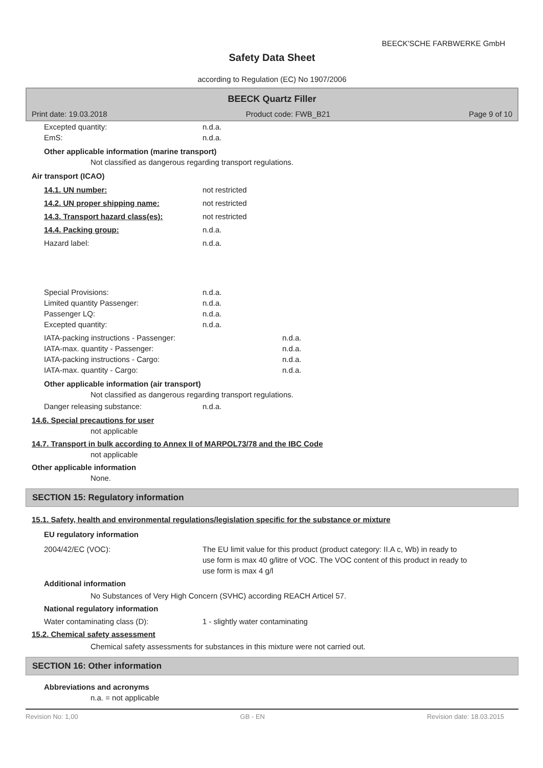BEECK'SCHE FARBWERKE GmbH
Safety Data Sheet
according to Regulation (EC) No 1907/2006
BEECK Quartz Filler
Print date: 19.03.2018 Product code: FWB_B21 Page 9 of 10
Excepted quantity: n.d.a.
EmS: n.d.a.
Other applicable information (marine transport)
Not classified as dangerous regarding transport regulations.
Air transport (ICAO)
14.1. UN number: not restricted
14.2. UN proper shipping name: not restricted
14.3. Transport hazard class(es): not restricted
14.4. Packing group: n.d.a.
Hazard label: n.d.a.
Special Provisions: n.d.a.
Limited quantity Passenger: n.d.a.
Passenger LQ: n.d.a.
Excepted quantity: n.d.a.
IATA-packing instructions - Passenger: n.d.a.
IATA-max. quantity - Passenger: n.d.a.
IATA-packing instructions - Cargo: n.d.a.
IATA-max. quantity - Cargo: n.d.a.
Other applicable information (air transport)
Not classified as dangerous regarding transport regulations.
Danger releasing substance: n.d.a.
14.6. Special precautions for user
not applicable
14.7. Transport in bulk according to Annex II of MARPOL73/78 and the IBC Code
not applicable
Other applicable information
None.
SECTION 15: Regulatory information
15.1. Safety, health and environmental regulations/legislation specific for the substance or mixture
EU regulatory information
2004/42/EC (VOC): The EU limit value for this product (product category: II.A c, Wb) in ready to use form is max 40 g/litre of VOC. The VOC content of this product in ready to use form is max 4 g/l
Additional information
No Substances of Very High Concern (SVHC) according REACH Articel 57.
National regulatory information
Water contaminating class (D): 1 - slightly water contaminating
15.2. Chemical safety assessment
Chemical safety assessments for substances in this mixture were not carried out.
SECTION 16: Other information
Abbreviations and acronyms
n.a. = not applicable
Revision No: 1,00 GB - EN Revision date: 18.03.2015